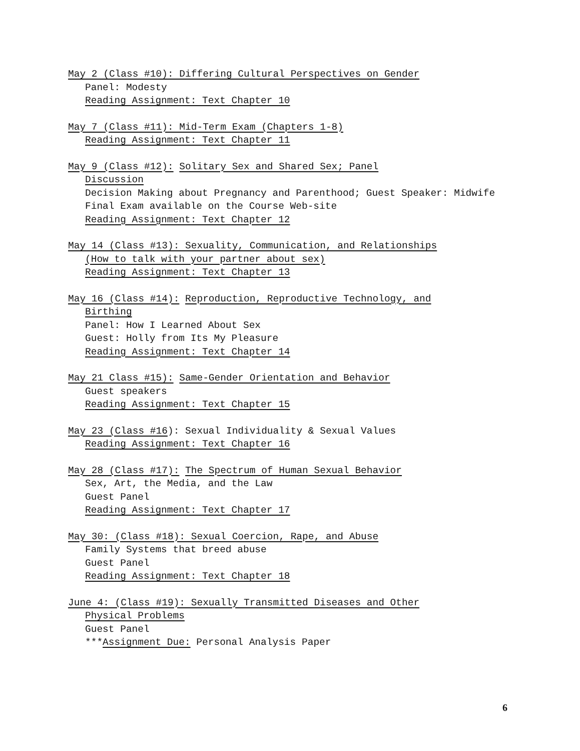May 2 (Class #10): Differing Cultural Perspectives on Gender
Panel: Modesty
Reading Assignment: Text Chapter 10
May 7 (Class #11): Mid-Term Exam (Chapters 1-8)
Reading Assignment: Text Chapter 11
May 9 (Class #12): Solitary Sex and Shared Sex; Panel
Discussion
Decision Making about Pregnancy and Parenthood; Guest Speaker: Midwife
Final Exam available on the Course Web-site
Reading Assignment: Text Chapter 12
May 14 (Class #13): Sexuality, Communication, and Relationships
(How to talk with your partner about sex)
Reading Assignment: Text Chapter 13
May 16 (Class #14): Reproduction, Reproductive Technology, and
Birthing
Panel: How I Learned About Sex
Guest: Holly from Its My Pleasure
Reading Assignment: Text Chapter 14
May 21 Class #15): Same-Gender Orientation and Behavior
Guest speakers
Reading Assignment: Text Chapter 15
May 23 (Class #16): Sexual Individuality & Sexual Values
Reading Assignment: Text Chapter 16
May 28 (Class #17): The Spectrum of Human Sexual Behavior
Sex, Art, the Media, and the Law
Guest Panel
Reading Assignment: Text Chapter 17
May 30: (Class #18): Sexual Coercion, Rape, and Abuse
Family Systems that breed abuse
Guest Panel
Reading Assignment: Text Chapter 18
June 4: (Class #19): Sexually Transmitted Diseases and Other
Physical Problems
Guest Panel
***Assignment Due: Personal Analysis Paper
6